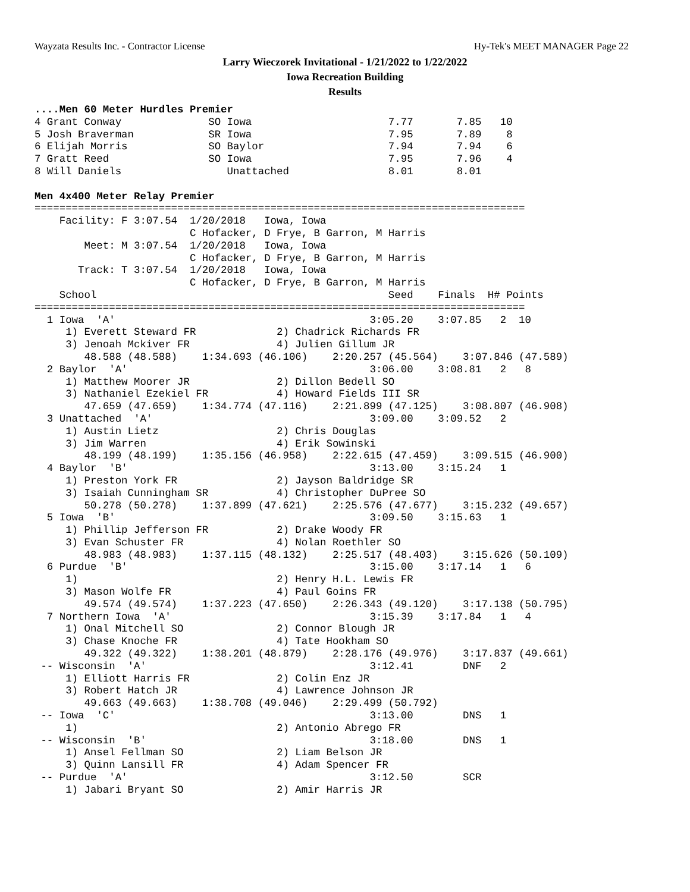Wayzata Results Inc. - Contractor License Hy-Tek's MEET MANAGER Page 22
Larry Wieczorek Invitational - 1/21/2022 to 1/22/2022
Iowa Recreation Building
Results
....Men 60 Meter Hurdles Premier
4 Grant Conway              SO Iowa                      7.77       7.85   10
5 Josh Braverman            SR Iowa                      7.95       7.89    8
6 Elijah Morris             SO Baylor                    7.94       7.94    6
7 Gratt Reed                SO Iowa                      7.95       7.96    4
8 Will Daniels                 Unattached                8.01       8.01

Men 4x400 Meter Relay Premier
===============================================================================
    Facility: F 3:07.54  1/20/2018   Iowa, Iowa
                         C Hofacker, D Frye, B Garron, M Harris
        Meet: M 3:07.54  1/20/2018   Iowa, Iowa
                         C Hofacker, D Frye, B Garron, M Harris
       Track: T 3:07.54  1/20/2018   Iowa, Iowa
                         C Hofacker, D Frye, B Garron, M Harris
    School                                               Seed    Finals  H# Points
===============================================================================
  1 Iowa  'A'                                         3:05.20    3:07.85   2  10
     1) Everett Steward FR             2) Chadrick Richards FR
     3) Jenoah Mckiver FR              4) Julien Gillum JR
        48.588 (48.588)    1:34.693 (46.106)    2:20.257 (45.564)    3:07.846 (47.589)
  2 Baylor  'A'                                       3:06.00    3:08.81   2   8
     1) Matthew Moorer JR              2) Dillon Bedell SO
     3) Nathaniel Ezekiel FR           4) Howard Fields III SR
        47.659 (47.659)    1:34.774 (47.116)    2:21.899 (47.125)    3:08.807 (46.908)
  3 Unattached  'A'                                   3:09.00    3:09.52   2
     1) Austin Lietz                   2) Chris Douglas
     3) Jim Warren                     4) Erik Sowinski
        48.199 (48.199)    1:35.156 (46.958)    2:22.615 (47.459)    3:09.515 (46.900)
  4 Baylor  'B'                                       3:13.00    3:15.24   1
     1) Preston York FR                2) Jayson Baldridge SR
     3) Isaiah Cunningham SR           4) Christopher DuPree SO
        50.278 (50.278)    1:37.899 (47.621)    2:25.576 (47.677)    3:15.232 (49.657)
  5 Iowa  'B'                                         3:09.50    3:15.63   1
     1) Phillip Jefferson FR           2) Drake Woody FR
     3) Evan Schuster FR               4) Nolan Roethler SO
        48.983 (48.983)    1:37.115 (48.132)    2:25.517 (48.403)    3:15.626 (50.109)
  6 Purdue  'B'                                       3:15.00    3:17.14   1   6
     1)                                2) Henry H.L. Lewis FR
     3) Mason Wolfe FR                 4) Paul Goins FR
        49.574 (49.574)    1:37.223 (47.650)    2:26.343 (49.120)    3:17.138 (50.795)
  7 Northern Iowa  'A'                                3:15.39    3:17.84   1   4
     1) Onal Mitchell SO               2) Connor Blough JR
     3) Chase Knoche FR                4) Tate Hookham SO
        49.322 (49.322)    1:38.201 (48.879)    2:28.176 (49.976)    3:17.837 (49.661)
 -- Wisconsin  'A'                                    3:12.41        DNF   2
     1) Elliott Harris FR              2) Colin Enz JR
     3) Robert Hatch JR                4) Lawrence Johnson JR
        49.663 (49.663)    1:38.708 (49.046)    2:29.499 (50.792)
 -- Iowa  'C'                                         3:13.00        DNS   1
     1)                                2) Antonio Abrego FR
 -- Wisconsin  'B'                                    3:18.00        DNS   1
     1) Ansel Fellman SO               2) Liam Belson JR
     3) Quinn Lansill FR               4) Adam Spencer FR
 -- Purdue  'A'                                       3:12.50        SCR
     1) Jabari Bryant SO               2) Amir Harris JR